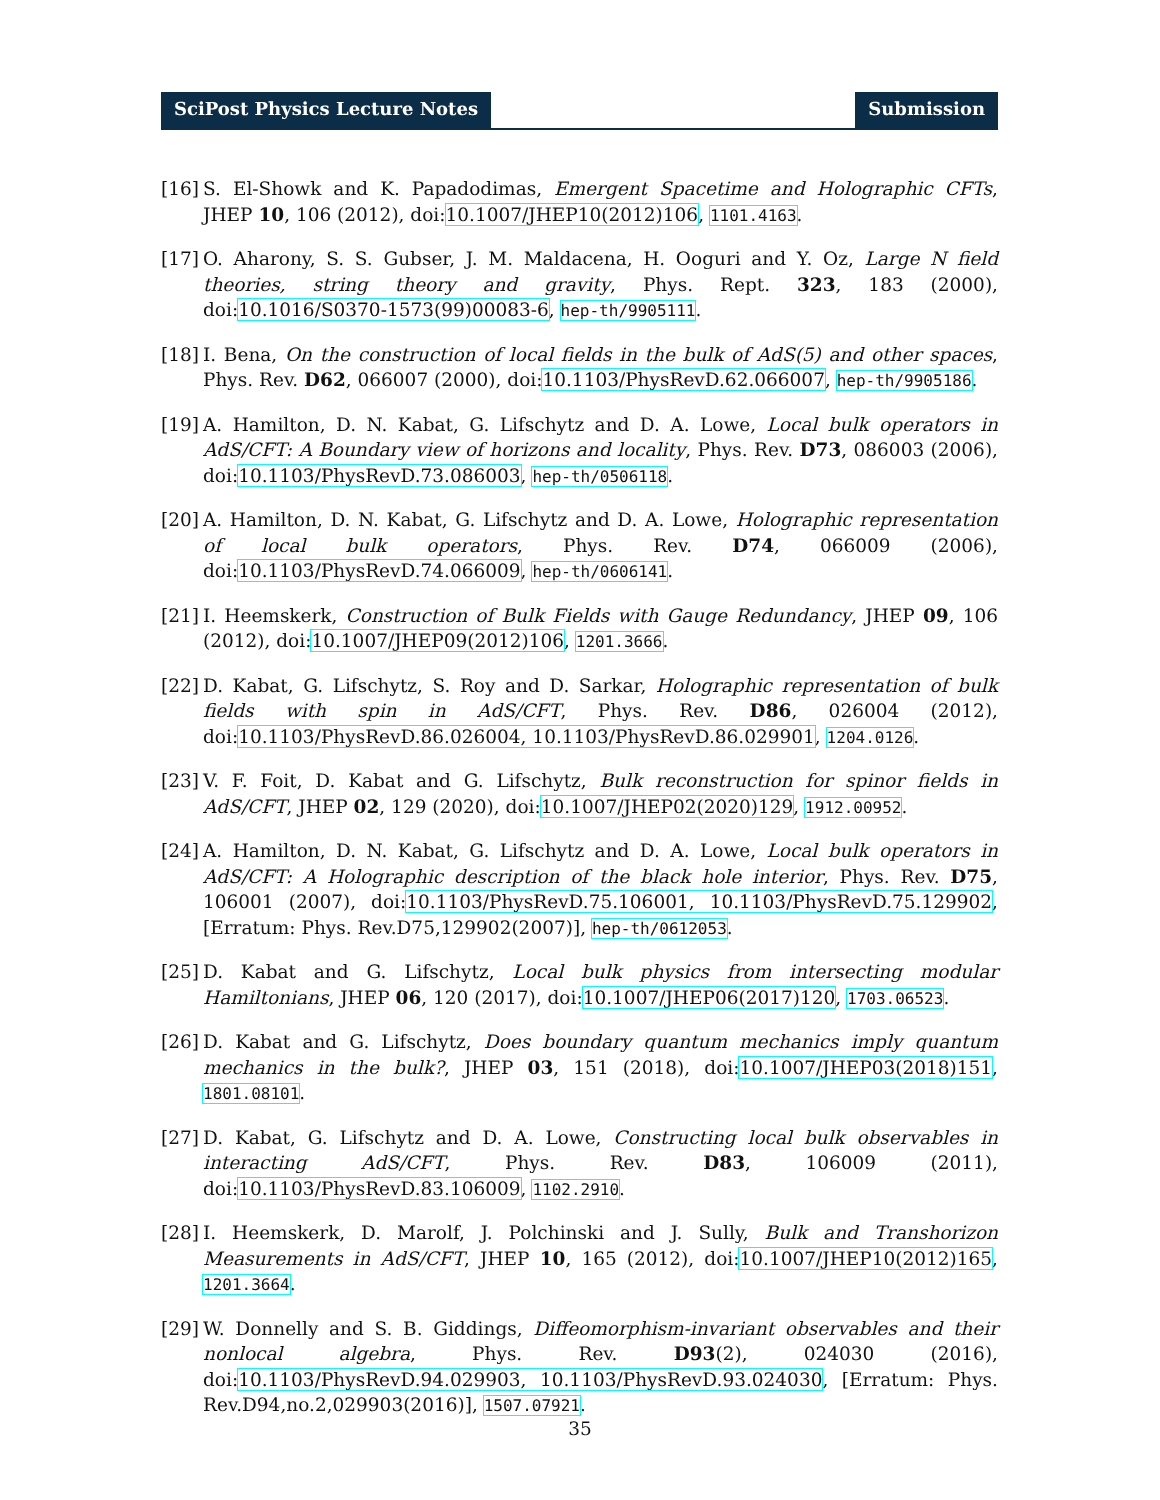SciPost Physics Lecture Notes Submission
[16]
S. El-Showk and K. Papadodimas, Emergent Spacetime and Holographic CFTs, JHEP 10, 106 (2012), doi:10.1007/JHEP10(2012)106, 1101.4163.
[17]
O. Aharony, S. S. Gubser, J. M. Maldacena, H. Ooguri and Y. Oz, Large N field theories, string theory and gravity, Phys. Rept. 323, 183 (2000), doi:10.1016/S0370-1573(99)00083-6, hep-th/9905111.
[18]
I. Bena, On the construction of local fields in the bulk of AdS(5) and other spaces, Phys. Rev. D62, 066007 (2000), doi:10.1103/PhysRevD.62.066007, hep-th/9905186.
[19]
A. Hamilton, D. N. Kabat, G. Lifschytz and D. A. Lowe, Local bulk operators in AdS/CFT: A Boundary view of horizons and locality, Phys. Rev. D73, 086003 (2006), doi:10.1103/PhysRevD.73.086003, hep-th/0506118.
[20]
A. Hamilton, D. N. Kabat, G. Lifschytz and D. A. Lowe, Holographic representation of local bulk operators, Phys. Rev. D74, 066009 (2006), doi:10.1103/PhysRevD.74.066009, hep-th/0606141.
[21]
I. Heemskerk, Construction of Bulk Fields with Gauge Redundancy, JHEP 09, 106 (2012), doi:10.1007/JHEP09(2012)106, 1201.3666.
[22]
D. Kabat, G. Lifschytz, S. Roy and D. Sarkar, Holographic representation of bulk fields with spin in AdS/CFT, Phys. Rev. D86, 026004 (2012), doi:10.1103/PhysRevD.86.026004, 10.1103/PhysRevD.86.029901, 1204.0126.
[23]
V. F. Foit, D. Kabat and G. Lifschytz, Bulk reconstruction for spinor fields in AdS/CFT, JHEP 02, 129 (2020), doi:10.1007/JHEP02(2020)129, 1912.00952.
[24]
A. Hamilton, D. N. Kabat, G. Lifschytz and D. A. Lowe, Local bulk operators in AdS/CFT: A Holographic description of the black hole interior, Phys. Rev. D75, 106001 (2007), doi:10.1103/PhysRevD.75.106001, 10.1103/PhysRevD.75.129902, [Erratum: Phys. Rev.D75,129902(2007)], hep-th/0612053.
[25]
D. Kabat and G. Lifschytz, Local bulk physics from intersecting modular Hamiltonians, JHEP 06, 120 (2017), doi:10.1007/JHEP06(2017)120, 1703.06523.
[26]
D. Kabat and G. Lifschytz, Does boundary quantum mechanics imply quantum mechanics in the bulk?, JHEP 03, 151 (2018), doi:10.1007/JHEP03(2018)151, 1801.08101.
[27]
D. Kabat, G. Lifschytz and D. A. Lowe, Constructing local bulk observables in interacting AdS/CFT, Phys. Rev. D83, 106009 (2011), doi:10.1103/PhysRevD.83.106009, 1102.2910.
[28]
I. Heemskerk, D. Marolf, J. Polchinski and J. Sully, Bulk and Transhorizon Measurements in AdS/CFT, JHEP 10, 165 (2012), doi:10.1007/JHEP10(2012)165, 1201.3664.
[29]
W. Donnelly and S. B. Giddings, Diffeomorphism-invariant observables and their nonlocal algebra, Phys. Rev. D93(2), 024030 (2016), doi:10.1103/PhysRevD.94.029903, 10.1103/PhysRevD.93.024030, [Erratum: Phys. Rev.D94,no.2,029903(2016)], 1507.07921.
35